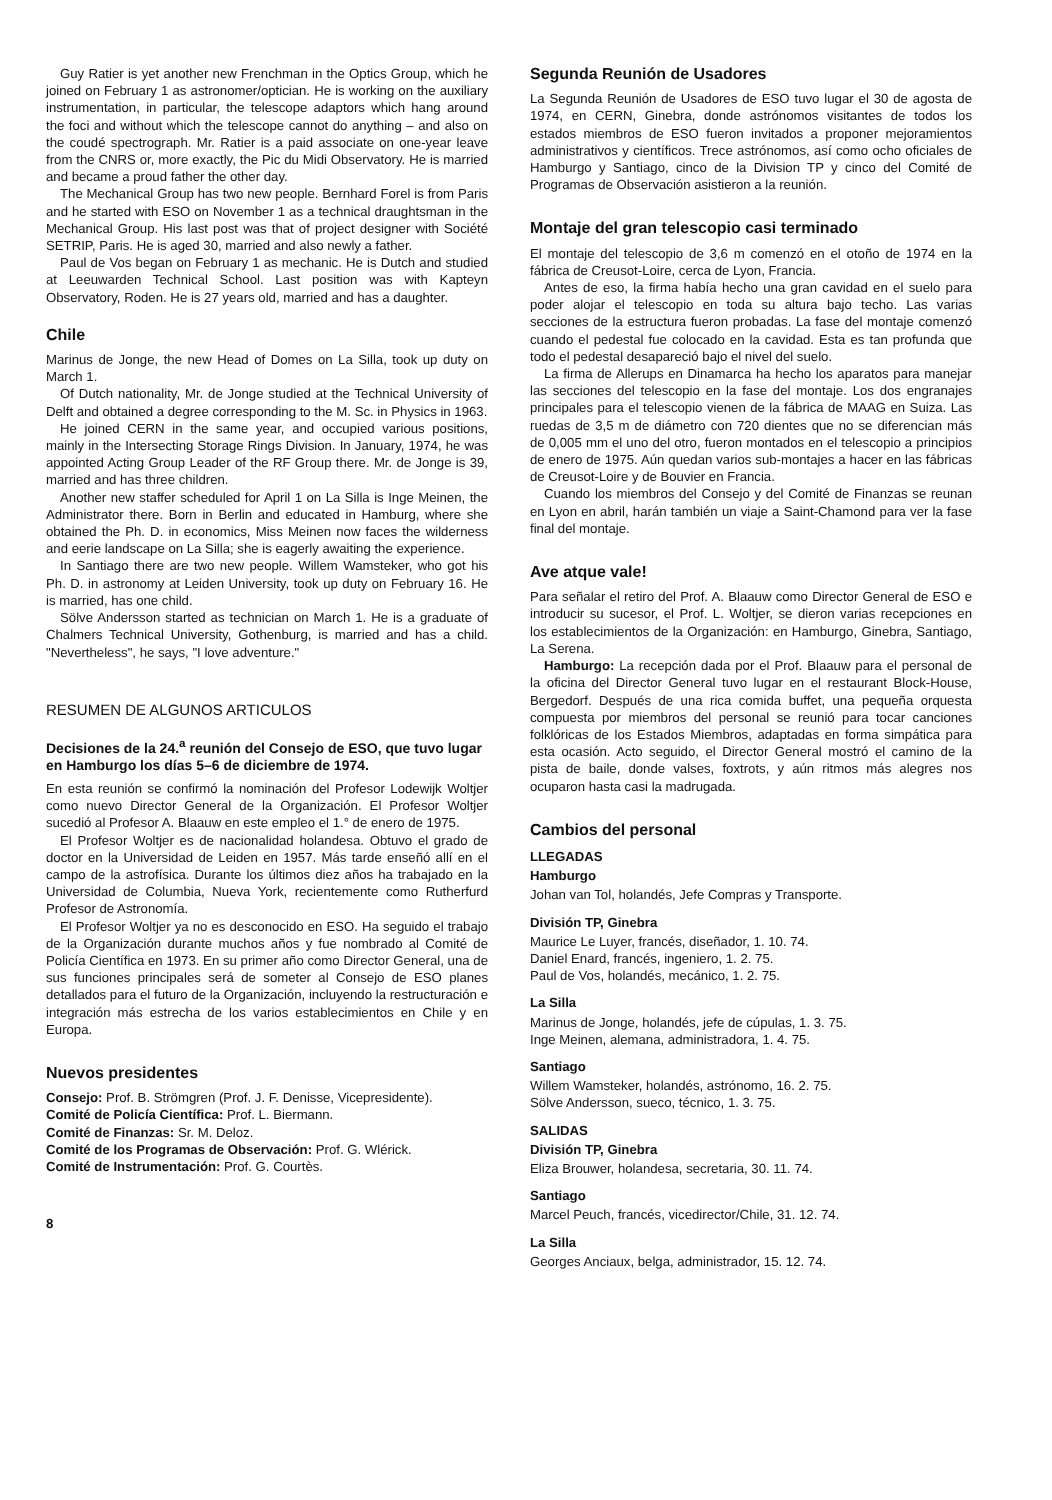Guy Ratier is yet another new Frenchman in the Optics Group, which he joined on February 1 as astronomer/optician. He is working on the auxiliary instrumentation, in particular, the telescope adaptors which hang around the foci and without which the telescope cannot do anything – and also on the coudé spectrograph. Mr. Ratier is a paid associate on one-year leave from the CNRS or, more exactly, the Pic du Midi Observatory. He is married and became a proud father the other day.
The Mechanical Group has two new people. Bernhard Forel is from Paris and he started with ESO on November 1 as a technical draughtsman in the Mechanical Group. His last post was that of project designer with Société SETRIP, Paris. He is aged 30, married and also newly a father.
Paul de Vos began on February 1 as mechanic. He is Dutch and studied at Leeuwarden Technical School. Last position was with Kapteyn Observatory, Roden. He is 27 years old, married and has a daughter.
Chile
Marinus de Jonge, the new Head of Domes on La Silla, took up duty on March 1.
Of Dutch nationality, Mr. de Jonge studied at the Technical University of Delft and obtained a degree corresponding to the M. Sc. in Physics in 1963.
He joined CERN in the same year, and occupied various positions, mainly in the Intersecting Storage Rings Division. In January, 1974, he was appointed Acting Group Leader of the RF Group there. Mr. de Jonge is 39, married and has three children.
Another new staffer scheduled for April 1 on La Silla is Inge Meinen, the Administrator there. Born in Berlin and educated in Hamburg, where she obtained the Ph. D. in economics, Miss Meinen now faces the wilderness and eerie landscape on La Silla; she is eagerly awaiting the experience.
In Santiago there are two new people. Willem Wamsteker, who got his Ph. D. in astronomy at Leiden University, took up duty on February 16. He is married, has one child.
Sölve Andersson started as technician on March 1. He is a graduate of Chalmers Technical University, Gothenburg, is married and has a child. "Nevertheless", he says, "I love adventure."
RESUMEN DE ALGUNOS ARTICULOS
Decisiones de la 24.<sup>a</sup> reunión del Consejo de ESO, que tuvo lugar en Hamburgo los días 5–6 de diciembre de 1974.
En esta reunión se confirmó la nominación del Profesor Lodewijk Woltjer como nuevo Director General de la Organización. El Profesor Woltjer sucedió al Profesor A. Blaauw en este empleo el 1.° de enero de 1975.
El Profesor Woltjer es de nacionalidad holandesa. Obtuvo el grado de doctor en la Universidad de Leiden en 1957. Más tarde enseñó allí en el campo de la astrofísica. Durante los últimos diez años ha trabajado en la Universidad de Columbia, Nueva York, recientemente como Rutherfurd Profesor de Astronomía.
El Profesor Woltjer ya no es desconocido en ESO. Ha seguido el trabajo de la Organización durante muchos años y fue nombrado al Comité de Policía Científica en 1973. En su primer año como Director General, una de sus funciones principales será de someter al Consejo de ESO planes detallados para el futuro de la Organización, incluyendo la restructuración e integración más estrecha de los varios establecimientos en Chile y en Europa.
Nuevos presidentes
Consejo: Prof. B. Strömgren (Prof. J. F. Denisse, Vicepresidente).
Comité de Policía Científica: Prof. L. Biermann.
Comité de Finanzas: Sr. M. Deloz.
Comité de los Programas de Observación: Prof. G. Wlérick.
Comité de Instrumentación: Prof. G. Courtès.
8
Segunda Reunión de Usadores
La Segunda Reunión de Usadores de ESO tuvo lugar el 30 de agosta de 1974, en CERN, Ginebra, donde astrónomos visitantes de todos los estados miembros de ESO fueron invitados a proponer mejoramientos administrativos y científicos. Trece astrónomos, así como ocho oficiales de Hamburgo y Santiago, cinco de la Division TP y cinco del Comité de Programas de Observación asistieron a la reunión.
Montaje del gran telescopio casi terminado
El montaje del telescopio de 3,6 m comenzó en el otoño de 1974 en la fábrica de Creusot-Loire, cerca de Lyon, Francia.
Antes de eso, la firma había hecho una gran cavidad en el suelo para poder alojar el telescopio en toda su altura bajo techo. Las varias secciones de la estructura fueron probadas. La fase del montaje comenzó cuando el pedestal fue colocado en la cavidad. Esta es tan profunda que todo el pedestal desapareció bajo el nivel del suelo.
La firma de Allerups en Dinamarca ha hecho los aparatos para manejar las secciones del telescopio en la fase del montaje. Los dos engranajes principales para el telescopio vienen de la fábrica de MAAG en Suiza. Las ruedas de 3,5 m de diámetro con 720 dientes que no se diferencian más de 0,005 mm el uno del otro, fueron montados en el telescopio a principios de enero de 1975. Aún quedan varios sub-montajes a hacer en las fábricas de Creusot-Loire y de Bouvier en Francia.
Cuando los miembros del Consejo y del Comité de Finanzas se reunan en Lyon en abril, harán también un viaje a Saint-Chamond para ver la fase final del montaje.
Ave atque vale!
Para señalar el retiro del Prof. A. Blaauw como Director General de ESO e introducir su sucesor, el Prof. L. Woltjer, se dieron varias recepciones en los establecimientos de la Organización: en Hamburgo, Ginebra, Santiago, La Serena.
Hamburgo: La recepción dada por el Prof. Blaauw para el personal de la oficina del Director General tuvo lugar en el restaurant Block-House, Bergedorf. Después de una rica comida buffet, una pequeña orquesta compuesta por miembros del personal se reunió para tocar canciones folklóricas de los Estados Miembros, adaptadas en forma simpática para esta ocasión. Acto seguido, el Director General mostró el camino de la pista de baile, donde valses, foxtrots, y aún ritmos más alegres nos ocuparon hasta casi la madrugada.
Cambios del personal
LLEGADAS
Hamburgo
Johan van Tol, holandés, Jefe Compras y Transporte.
División TP, Ginebra
Maurice Le Luyer, francés, diseñador, 1. 10. 74.
Daniel Enard, francés, ingeniero, 1. 2. 75.
Paul de Vos, holandés, mecánico, 1. 2. 75.
La Silla
Marinus de Jonge, holandés, jefe de cúpulas, 1. 3. 75.
Inge Meinen, alemana, administradora, 1. 4. 75.
Santiago
Willem Wamsteker, holandés, astrónomo, 16. 2. 75.
Sölve Andersson, sueco, técnico, 1. 3. 75.
SALIDAS
División TP, Ginebra
Eliza Brouwer, holandesa, secretaria, 30. 11. 74.
Santiago
Marcel Peuch, francés, vicedirector/Chile, 31. 12. 74.
La Silla
Georges Anciaux, belga, administrador, 15. 12. 74.